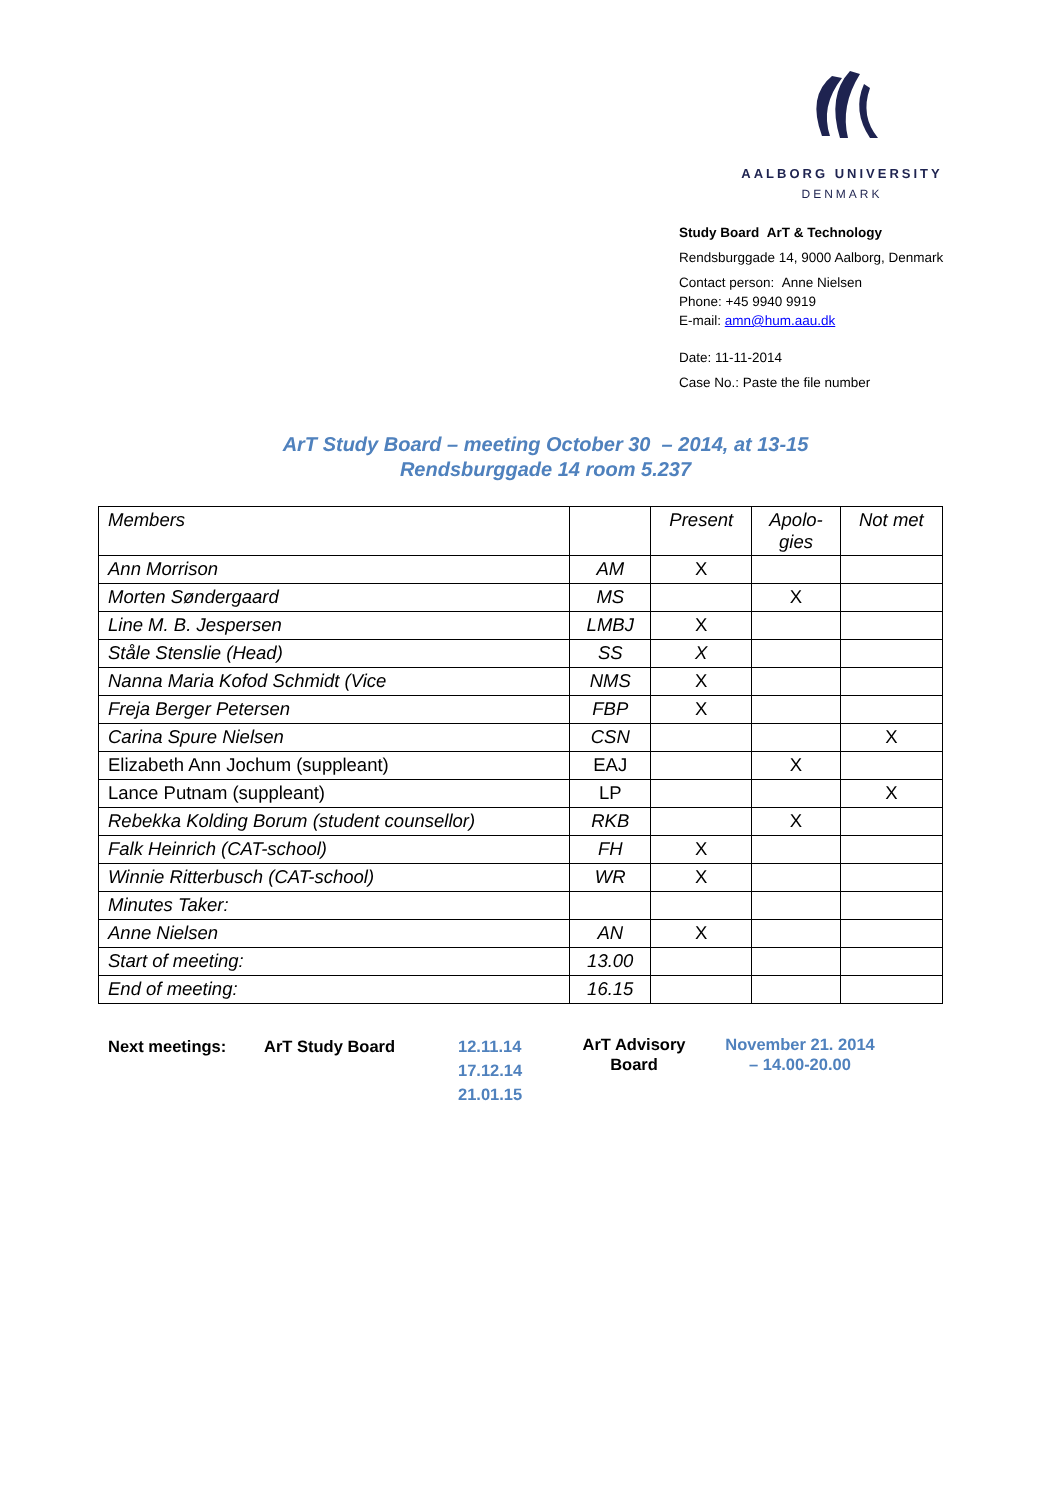AALBORG UNIVERSITY
DENMARK
Study Board ArT & Technology
Rendsburggade 14, 9000 Aalborg, Denmark
Contact person: Anne Nielsen
Phone: +45 9940 9919
E-mail: amn@hum.aau.dk
Date: 11-11-2014
Case No.: Paste the file number
ArT Study Board – meeting October 30 – 2014, at 13-15
Rendsburggade 14 room 5.237
| Members | | Present | Apolo- gies | Not met |
| Ann Morrison | AM | X | | |
| Morten Søndergaard | MS | | X | |
| Line M. B. Jespersen | LMBJ | X | | |
| Ståle Stenslie (Head) | SS | X | | |
| Nanna Maria Kofod Schmidt (Vice | NMS | X | | |
| Freja Berger Petersen | FBP | X | | |
| Carina Spure Nielsen | CSN | | | X |
| Elizabeth Ann Jochum (suppleant) | EAJ | | X | |
| Lance Putnam (suppleant) | LP | | | X |
| Rebekka Kolding Borum (student counsellor) | RKB | | X | |
| Falk Heinrich (CAT-school) | FH | X | | |
| Winnie Ritterbusch (CAT-school) | WR | X | | |
| Minutes Taker: | | | | |
| Anne Nielsen | AN | X | | |
| Start of meeting: | 13.00 | | | |
| End of meeting: | 16.15 | | | |
Next meetings: ArT Study Board 12.11.14
17.12.14
21.01.15
ArT Advisory
Board
November 21. 2014
– 14.00-20.00